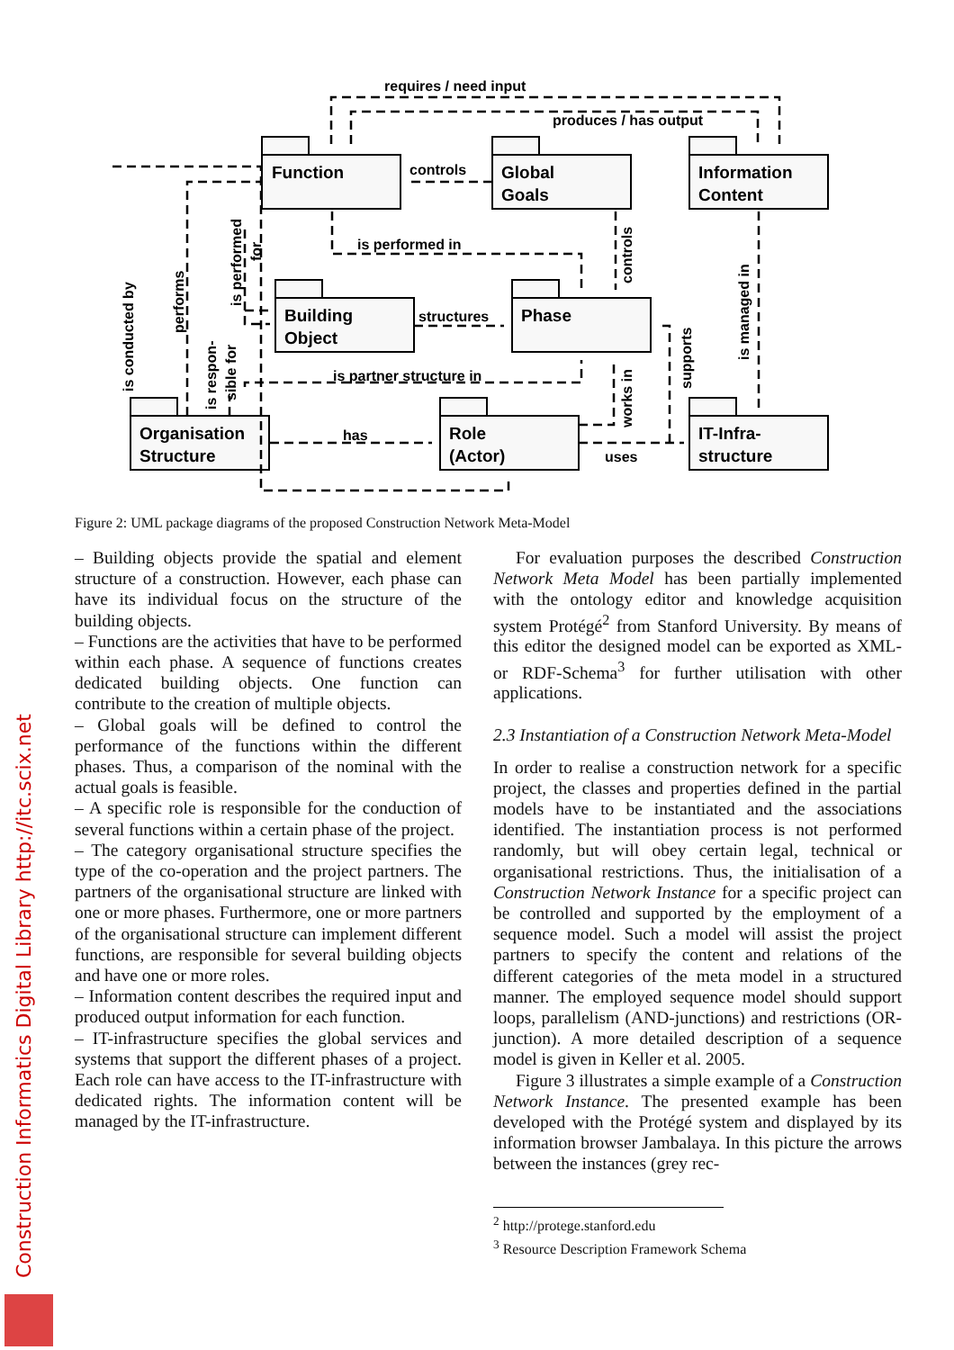Function
Global
Goals
Information
Content
Building
Object
Phase
Organisation
Structure
Role
(Actor)
IT-Infra-
structure
requires / need input
produces / has output
controls
is performed in
structures
is partner structure in
has
uses
is conducted by
performs
is performed
for
is respon-
sible for
controls
works in
supports
is managed in
Figure 2: UML package diagrams of the proposed Construction Network Meta-Model
– Building objects provide the spatial and element structure of a construction. However, each phase can have its individual focus on the structure of the building objects.
– Functions are the activities that have to be performed within each phase. A sequence of functions creates dedicated building objects. One function can contribute to the creation of multiple objects.
– Global goals will be defined to control the performance of the functions within the different phases. Thus, a comparison of the nominal with the actual goals is feasible.
– A specific role is responsible for the conduction of several functions within a certain phase of the project.
– The category organisational structure specifies the type of the co-operation and the project partners. The partners of the organisational structure are linked with one or more phases. Furthermore, one or more partners of the organisational structure can implement different functions, are responsible for several building objects and have one or more roles.
– Information content describes the required input and produced output information for each function.
– IT-infrastructure specifies the global services and systems that support the different phases of a project. Each role can have access to the IT-infrastructure with dedicated rights. The information content will be managed by the IT-infrastructure.
For evaluation purposes the described Construction Network Meta Model has been partially implemented with the ontology editor and knowledge acquisition system Protégé<sup>2</sup> from Stanford University. By means of this editor the designed model can be exported as XML- or RDF-Schema<sup>3</sup> for further utilisation with other applications.
2.3 Instantiation of a Construction Network Meta-Model
In order to realise a construction network for a specific project, the classes and properties defined in the partial models have to be instantiated and the associations identified. The instantiation process is not performed randomly, but will obey certain legal, technical or organisational restrictions. Thus, the initialisation of a Construction Network Instance for a specific project can be controlled and supported by the employment of a sequence model. Such a model will assist the project partners to specify the content and relations of the different categories of the meta model in a structured manner. The employed sequence model should support loops, parallelism (AND-junctions) and restrictions (OR-junction). A more detailed description of a sequence model is given in Keller et al. 2005.
Figure 3 illustrates a simple example of a Construction Network Instance. The presented example has been developed with the Protégé system and displayed by its information browser Jambalaya. In this picture the arrows between the instances (grey rec-
<sup>2</sup> http://protege.stanford.edu
<sup>3</sup> Resource Description Framework Schema
Construction Informatics Digital Library http://itc.scix.net